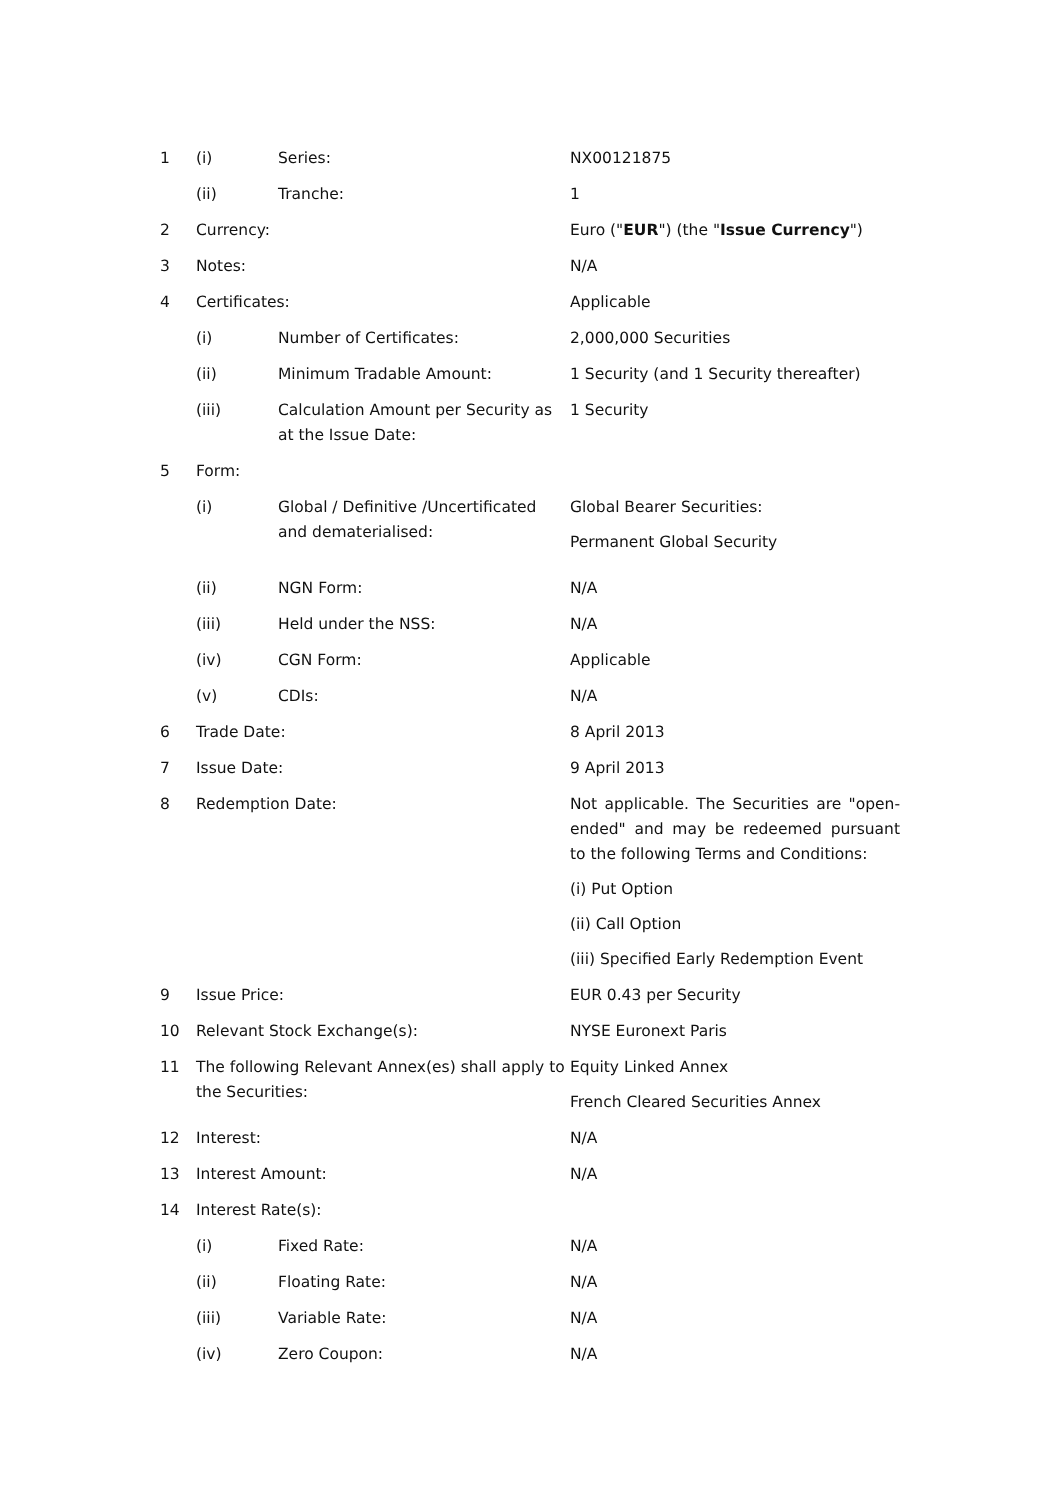| 1 | (i) | Series: | NX00121875 |
| | (ii) | Tranche: | 1 |
| 2 | Currency: | | Euro (" EUR ") (the " Issue Currency ") |
| 3 | Notes: | | N/A |
| 4 | Certificates: | | Applicable |
| | (i) | Number of Certificates: | 2,000,000 Securities |
| | (ii) | Minimum Tradable Amount: | 1 Security (and 1 Security thereafter) |
| | (iii) | Calculation Amount per Security as at the Issue Date: | 1 Security |
| 5 | Form: | | |
| | (i) | Global / Definitive /Uncertificated and dematerialised: | Global Bearer Securities: Permanent Global Security |
| | (ii) | NGN Form: | N/A |
| | (iii) | Held under the NSS: | N/A |
| | (iv) | CGN Form: | Applicable |
| | (v) | CDIs: | N/A |
| 6 | Trade Date: | | 8 April 2013 |
| 7 | Issue Date: | | 9 April 2013 |
| 8 | Redemption Date: | | Not applicable. The Securities are "open-ended" and may be redeemed pursuant to the following Terms and Conditions: (i) Put Option (ii) Call Option (iii) Specified Early Redemption Event |
| 9 | Issue Price: | | EUR 0.43 per Security |
| 10 | Relevant Stock Exchange(s): | | NYSE Euronext Paris |
| 11 | The following Relevant Annex(es) shall apply to the Securities: | | Equity Linked Annex French Cleared Securities Annex |
| 12 | Interest: | | N/A |
| 13 | Interest Amount: | | N/A |
| 14 | Interest Rate(s): | | |
| | (i) | Fixed Rate: | N/A |
| | (ii) | Floating Rate: | N/A |
| | (iii) | Variable Rate: | N/A |
| | (iv) | Zero Coupon: | N/A |